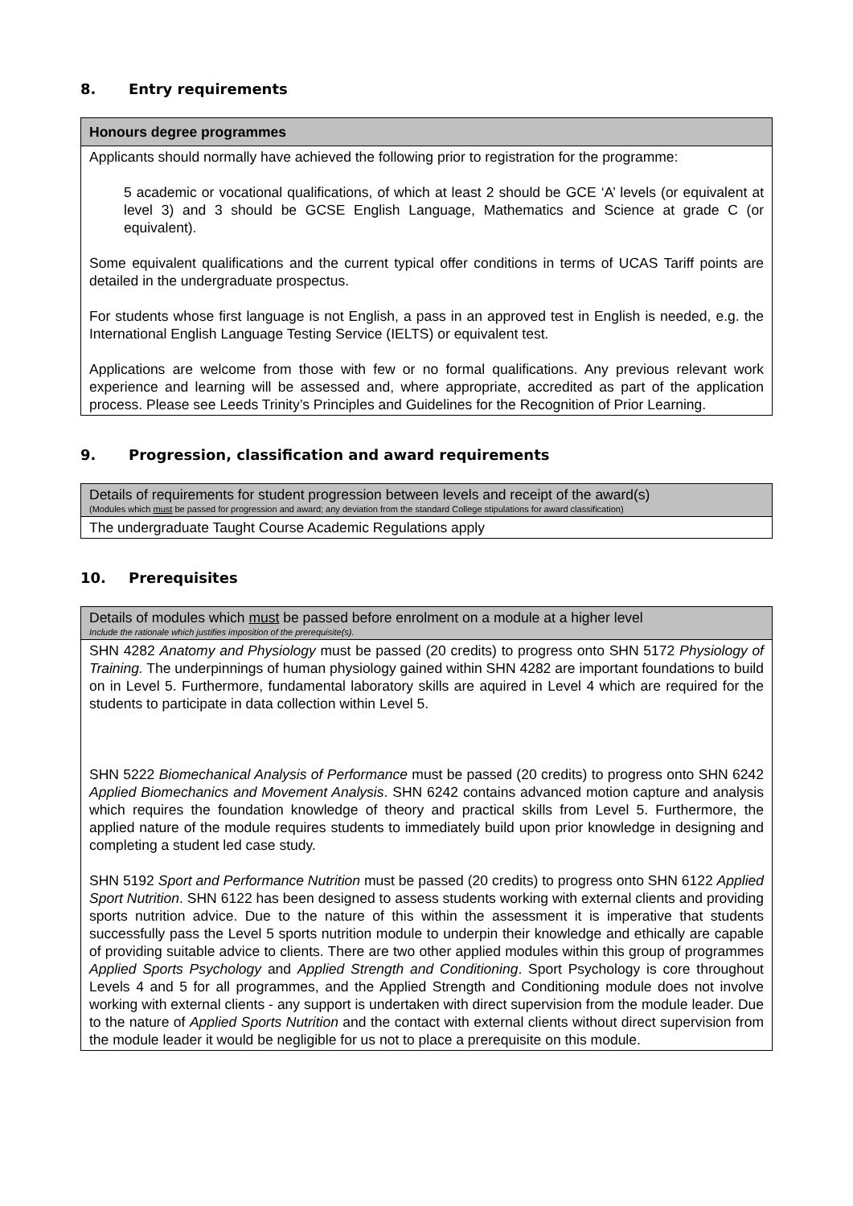8. Entry requirements
| Honours degree programmes |
| --- |
| Applicants should normally have achieved the following prior to registration for the programme: 5 academic or vocational qualifications, of which at least 2 should be GCE ‘A’ levels (or equivalent at level 3) and 3 should be GCSE English Language, Mathematics and Science at grade C (or equivalent). Some equivalent qualifications and the current typical offer conditions in terms of UCAS Tariff points are detailed in the undergraduate prospectus. For students whose first language is not English, a pass in an approved test in English is needed, e.g. the International English Language Testing Service (IELTS) or equivalent test. Applications are welcome from those with few or no formal qualifications. Any previous relevant work experience and learning will be assessed and, where appropriate, accredited as part of the application process. Please see Leeds Trinity’s Principles and Guidelines for the Recognition of Prior Learning. |
9. Progression, classification and award requirements
| Details of requirements for student progression between levels and receipt of the award(s) (Modules which must be passed for progression and award; any deviation from the standard College stipulations for award classification) |
| --- |
| The undergraduate Taught Course Academic Regulations apply |
10. Prerequisites
| Details of modules which must be passed before enrolment on a module at a higher level Include the rationale which justifies imposition of the prerequisite(s). |
| --- |
| SHN 4282 Anatomy and Physiology must be passed (20 credits) to progress onto SHN 5172 Physiology of Training. The underpinnings of human physiology gained within SHN 4282 are important foundations to build on in Level 5. Furthermore, fundamental laboratory skills are aquired in Level 4 which are required for the students to participate in data collection within Level 5. SHN 5222 Biomechanical Analysis of Performance must be passed (20 credits) to progress onto SHN 6242 Applied Biomechanics and Movement Analysis . SHN 6242 contains advanced motion capture and analysis which requires the foundation knowledge of theory and practical skills from Level 5. Furthermore, the applied nature of the module requires students to immediately build upon prior knowledge in designing and completing a student led case study. SHN 5192 Sport and Performance Nutrition must be passed (20 credits) to progress onto SHN 6122 Applied Sport Nutrition . SHN 6122 has been designed to assess students working with external clients and providing sports nutrition advice. Due to the nature of this within the assessment it is imperative that students successfully pass the Level 5 sports nutrition module to underpin their knowledge and ethically are capable of providing suitable advice to clients. There are two other applied modules within this group of programmes Applied Sports Psychology and Applied Strength and Conditioning . Sport Psychology is core throughout Levels 4 and 5 for all programmes, and the Applied Strength and Conditioning module does not involve working with external clients - any support is undertaken with direct supervision from the module leader. Due to the nature of Applied Sports Nutrition and the contact with external clients without direct supervision from the module leader it would be negligible for us not to place a prerequisite on this module. |